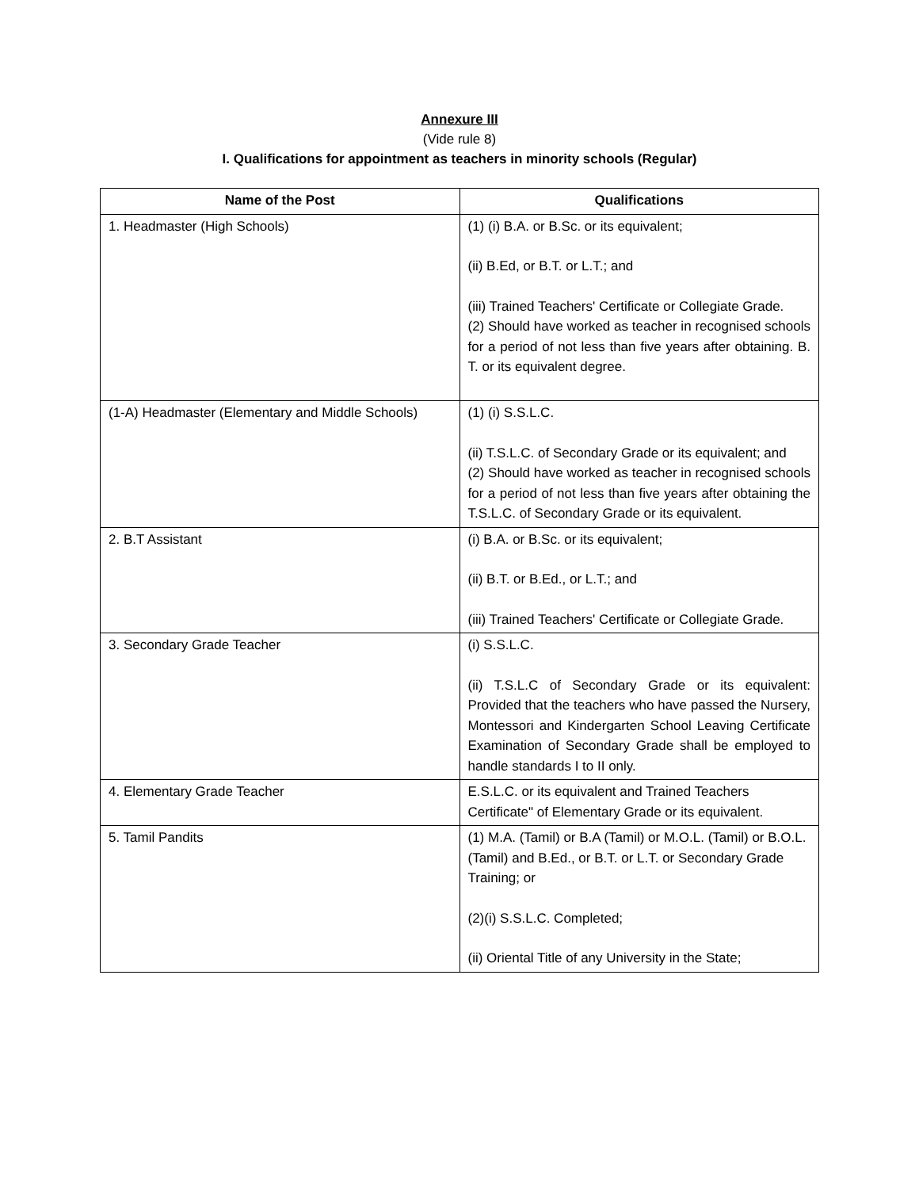Annexure III
(Vide rule 8)
I. Qualifications for appointment as teachers in minority schools (Regular)
| Name of the Post | Qualifications |
| --- | --- |
| 1. Headmaster (High Schools) | (1) (i) B.A. or B.Sc. or its equivalent; (ii) B.Ed, or B.T. or L.T.; and (iii) Trained Teachers' Certificate or Collegiate Grade. (2) Should have worked as teacher in recognised schools for a period of not less than five years after obtaining. B. T. or its equivalent degree. |
| (1-A) Headmaster (Elementary and Middle Schools) | (1) (i) S.S.L.C. (ii) T.S.L.C. of Secondary Grade or its equivalent; and (2) Should have worked as teacher in recognised schools for a period of not less than five years after obtaining the T.S.L.C. of Secondary Grade or its equivalent. |
| 2. B.T Assistant | (i) B.A. or B.Sc. or its equivalent; (ii) B.T. or B.Ed., or L.T.; and (iii) Trained Teachers' Certificate or Collegiate Grade. |
| 3. Secondary Grade Teacher | (i) S.S.L.C. (ii) T.S.L.C of Secondary Grade or its equivalent: Provided that the teachers who have passed the Nursery, Montessori and Kindergarten School Leaving Certificate Examination of Secondary Grade shall be employed to handle standards I to II only. |
| 4. Elementary Grade Teacher | E.S.L.C. or its equivalent and Trained Teachers Certificate" of Elementary Grade or its equivalent. |
| 5. Tamil Pandits | (1) M.A. (Tamil) or B.A (Tamil) or M.O.L. (Tamil) or B.O.L. (Tamil) and B.Ed., or B.T. or L.T. or Secondary Grade Training; or (2)(i) S.S.L.C. Completed; (ii) Oriental Title of any University in the State; |